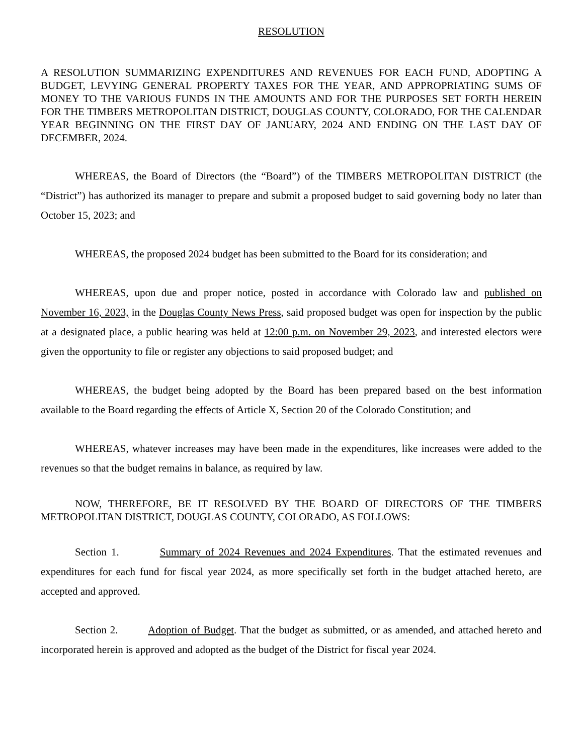RESOLUTION
A RESOLUTION SUMMARIZING EXPENDITURES AND REVENUES FOR EACH FUND, ADOPTING A BUDGET, LEVYING GENERAL PROPERTY TAXES FOR THE YEAR, AND APPROPRIATING SUMS OF MONEY TO THE VARIOUS FUNDS IN THE AMOUNTS AND FOR THE PURPOSES SET FORTH HEREIN FOR THE TIMBERS METROPOLITAN DISTRICT, DOUGLAS COUNTY, COLORADO, FOR THE CALENDAR YEAR BEGINNING ON THE FIRST DAY OF JANUARY, 2024 AND ENDING ON THE LAST DAY OF DECEMBER, 2024.
WHEREAS, the Board of Directors (the “Board”) of the TIMBERS METROPOLITAN DISTRICT (the “District”) has authorized its manager to prepare and submit a proposed budget to said governing body no later than October 15, 2023; and
WHEREAS, the proposed 2024 budget has been submitted to the Board for its consideration; and
WHEREAS, upon due and proper notice, posted in accordance with Colorado law and published on November 16, 2023, in the Douglas County News Press, said proposed budget was open for inspection by the public at a designated place, a public hearing was held at 12:00 p.m. on November 29, 2023, and interested electors were given the opportunity to file or register any objections to said proposed budget; and
WHEREAS, the budget being adopted by the Board has been prepared based on the best information available to the Board regarding the effects of Article X, Section 20 of the Colorado Constitution; and
WHEREAS, whatever increases may have been made in the expenditures, like increases were added to the revenues so that the budget remains in balance, as required by law.
NOW, THEREFORE, BE IT RESOLVED BY THE BOARD OF DIRECTORS OF THE TIMBERS METROPOLITAN DISTRICT, DOUGLAS COUNTY, COLORADO, AS FOLLOWS:
Section 1. Summary of 2024 Revenues and 2024 Expenditures. That the estimated revenues and expenditures for each fund for fiscal year 2024, as more specifically set forth in the budget attached hereto, are accepted and approved.
Section 2. Adoption of Budget. That the budget as submitted, or as amended, and attached hereto and incorporated herein is approved and adopted as the budget of the District for fiscal year 2024.